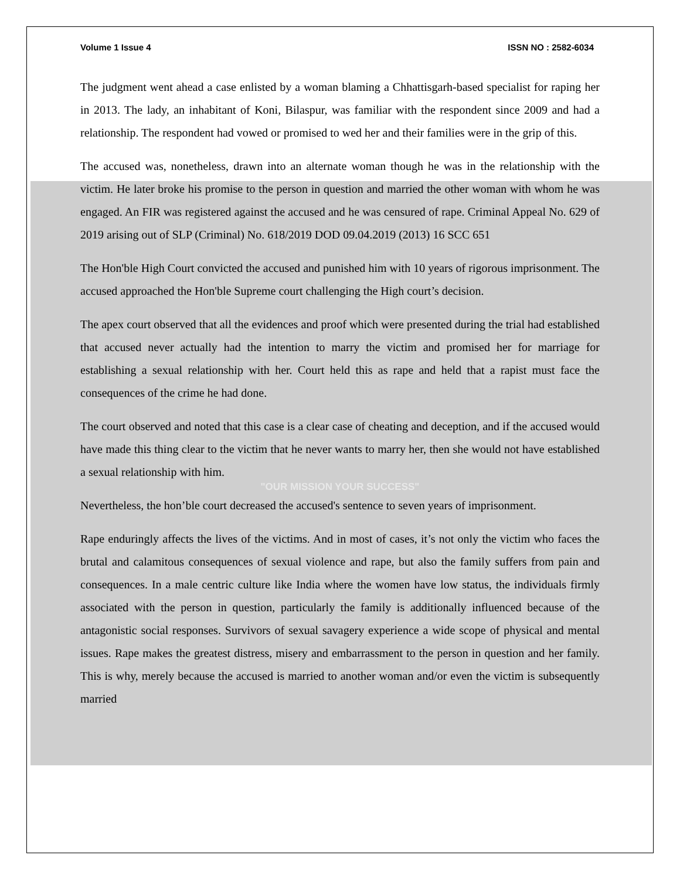Volume 1 Issue 4 ISSN NO : 2582-6034
The judgment went ahead a case enlisted by a woman blaming a Chhattisgarh-based specialist for raping her in 2013. The lady, an inhabitant of Koni, Bilaspur, was familiar with the respondent since 2009 and had a relationship. The respondent had vowed or promised to wed her and their families were in the grip of this.
The accused was, nonetheless, drawn into an alternate woman though he was in the relationship with the victim. He later broke his promise to the person in question and married the other woman with whom he was engaged. An FIR was registered against the accused and he was censured of rape. Criminal Appeal No. 629 of 2019 arising out of SLP (Criminal) No. 618/2019 DOD 09.04.2019 (2013) 16 SCC 651
The Hon'ble High Court convicted the accused and punished him with 10 years of rigorous imprisonment. The accused approached the Hon'ble Supreme court challenging the High court’s decision.
The apex court observed that all the evidences and proof which were presented during the trial had established that accused never actually had the intention to marry the victim and promised her for marriage for establishing a sexual relationship with her. Court held this as rape and held that a rapist must face the consequences of the crime he had done.
The court observed and noted that this case is a clear case of cheating and deception, and if the accused would have made this thing clear to the victim that he never wants to marry her, then she would not have established a sexual relationship with him.
"OUR MISSION YOUR SUCCESS"
Nevertheless, the hon’ble court decreased the accused's sentence to seven years of imprisonment.
Rape enduringly affects the lives of the victims. And in most of cases, it’s not only the victim who faces the brutal and calamitous consequences of sexual violence and rape, but also the family suffers from pain and consequences. In a male centric culture like India where the women have low status, the individuals firmly associated with the person in question, particularly the family is additionally influenced because of the antagonistic social responses. Survivors of sexual savagery experience a wide scope of physical and mental issues. Rape makes the greatest distress, misery and embarrassment to the person in question and her family. This is why, merely because the accused is married to another woman and/or even the victim is subsequently married